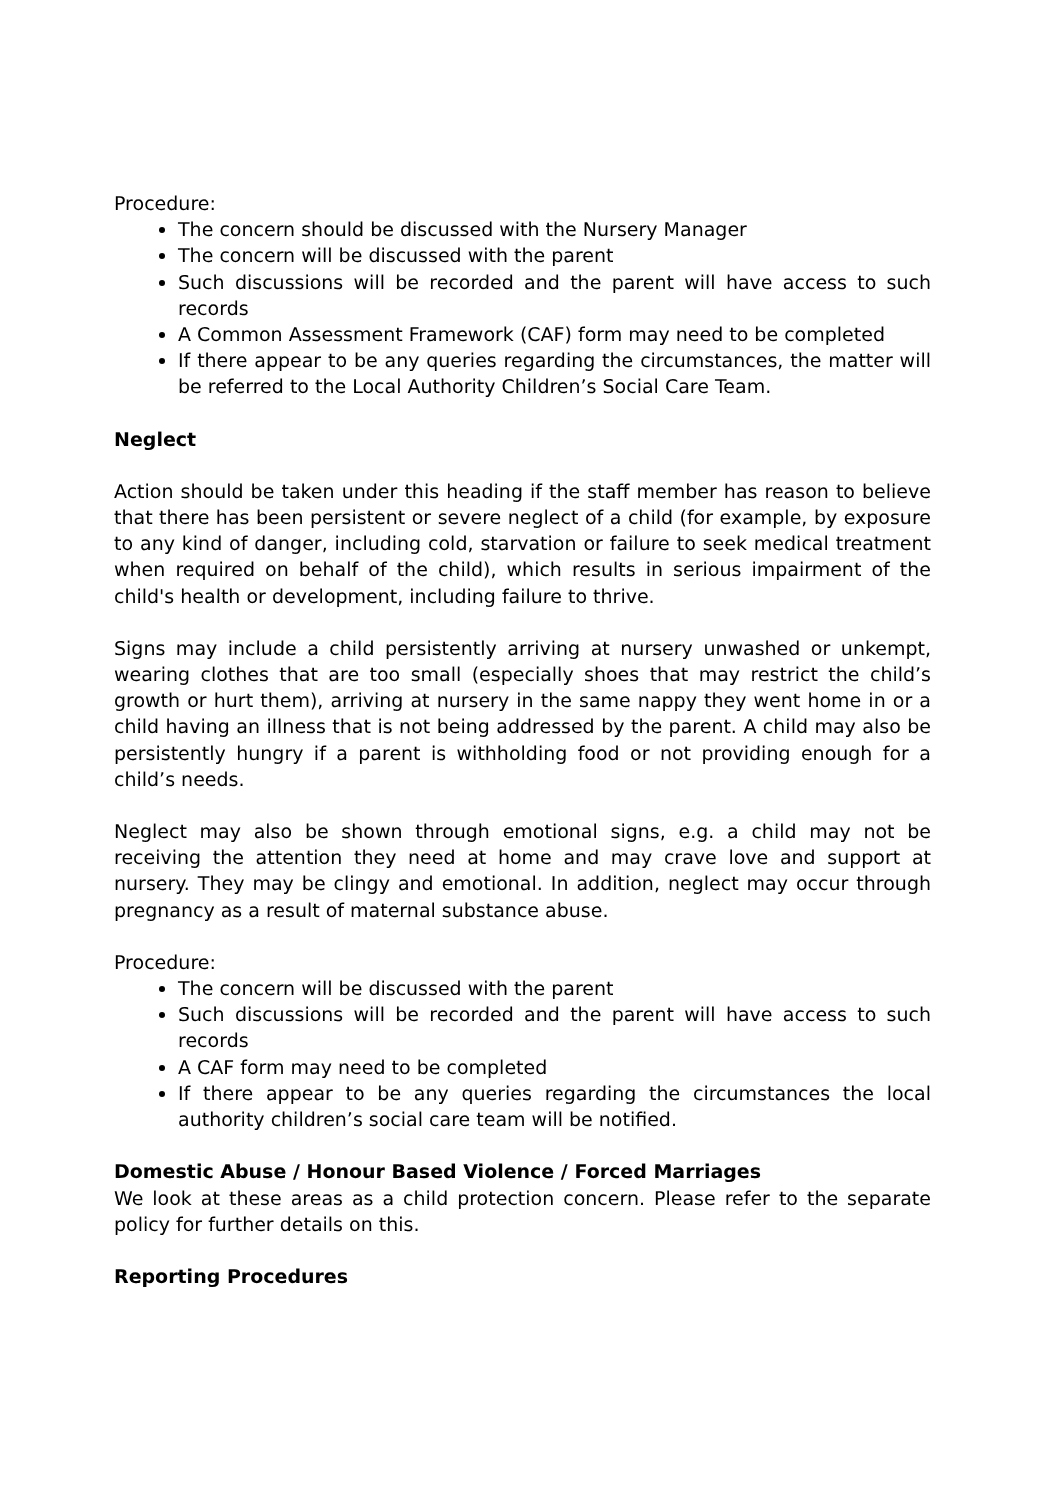Procedure:
The concern should be discussed with the Nursery Manager
The concern will be discussed with the parent
Such discussions will be recorded and the parent will have access to such records
A Common Assessment Framework (CAF) form may need to be completed
If there appear to be any queries regarding the circumstances, the matter will be referred to the Local Authority Children’s Social Care Team.
Neglect
Action should be taken under this heading if the staff member has reason to believe that there has been persistent or severe neglect of a child (for example, by exposure to any kind of danger, including cold, starvation or failure to seek medical treatment when required on behalf of the child), which results in serious impairment of the child's health or development, including failure to thrive.
Signs may include a child persistently arriving at nursery unwashed or unkempt, wearing clothes that are too small (especially shoes that may restrict the child’s growth or hurt them), arriving at nursery in the same nappy they went home in or a child having an illness that is not being addressed by the parent. A child may also be persistently hungry if a parent is withholding food or not providing enough for a child’s needs.
Neglect may also be shown through emotional signs, e.g. a child may not be receiving the attention they need at home and may crave love and support at nursery. They may be clingy and emotional. In addition, neglect may occur through pregnancy as a result of maternal substance abuse.
Procedure:
The concern will be discussed with the parent
Such discussions will be recorded and the parent will have access to such records
A CAF form may need to be completed
If there appear to be any queries regarding the circumstances the local authority children’s social care team will be notified.
Domestic Abuse / Honour Based Violence / Forced Marriages
We look at these areas as a child protection concern. Please refer to the separate policy for further details on this.
Reporting Procedures